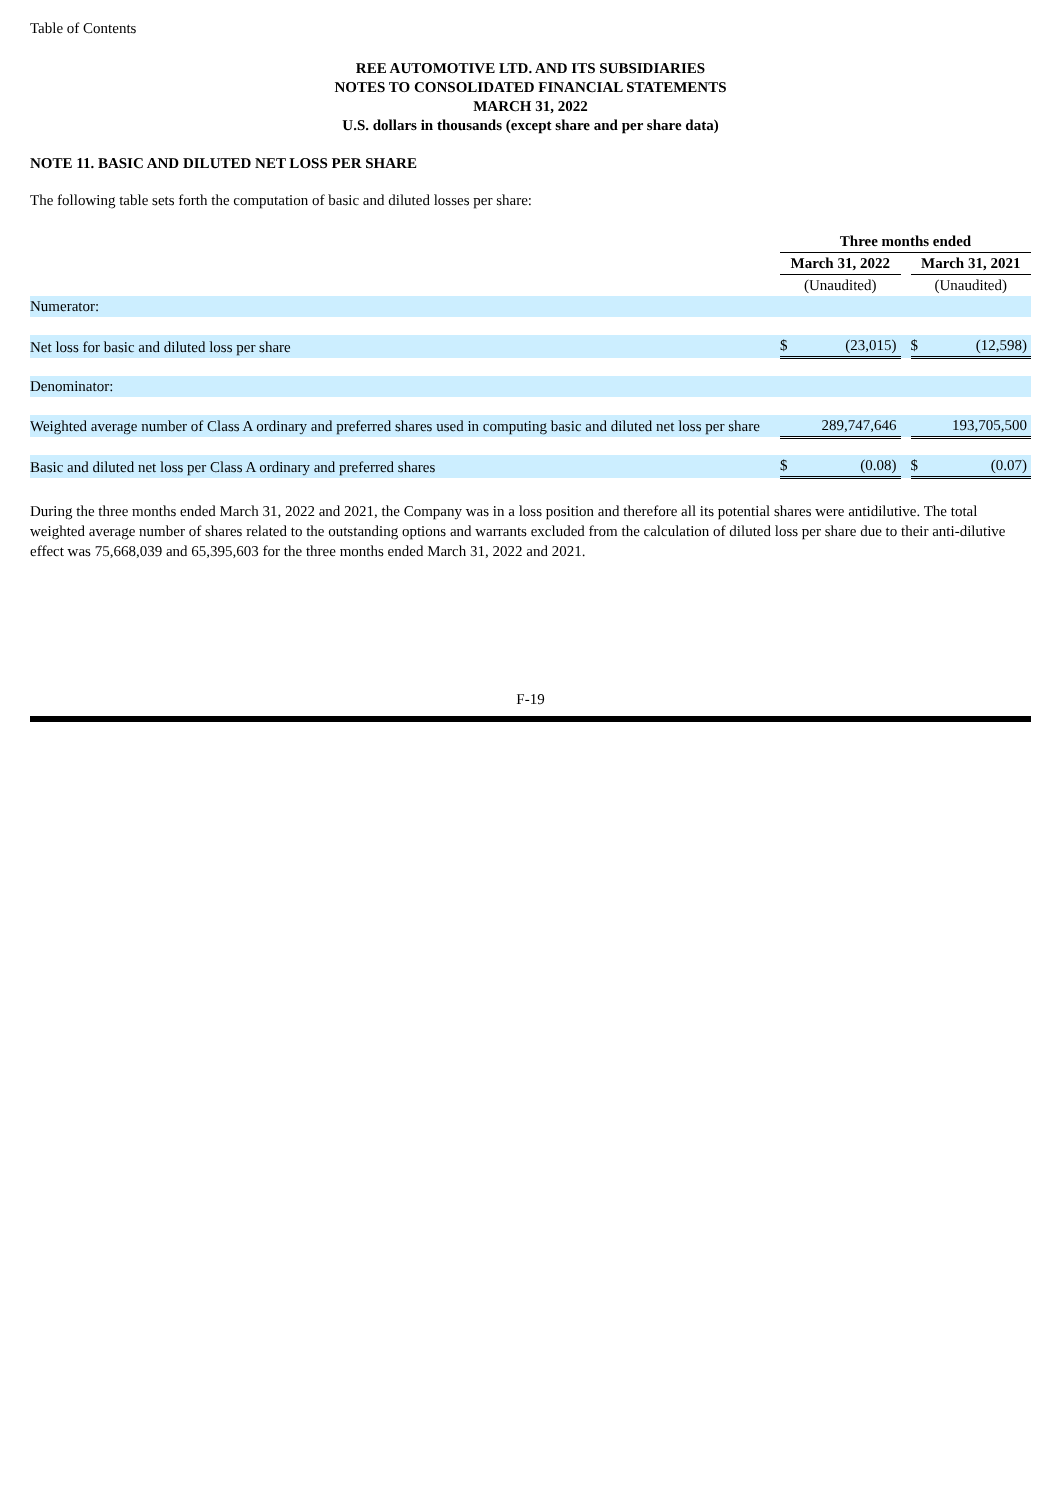Table of Contents
REE AUTOMOTIVE LTD. AND ITS SUBSIDIARIES
NOTES TO CONSOLIDATED FINANCIAL STATEMENTS
MARCH 31, 2022
U.S. dollars in thousands (except share and per share data)
NOTE 11. BASIC AND DILUTED NET LOSS PER SHARE
The following table sets forth the computation of basic and diluted losses per share:
| | Three months ended | | | | |
| | March 31, 2022 | | | March 31, 2021 | |
| | (Unaudited) | | | (Unaudited) | |
| Numerator: | | | | | |
| Net loss for basic and diluted loss per share | $ | (23,015) | | $ | (12,598) |
| Denominator: | | | | | |
| Weighted average number of Class A ordinary and preferred shares used in computing basic and diluted net loss per share | | 289,747,646 | | | 193,705,500 |
| Basic and diluted net loss per Class A ordinary and preferred shares | $ | (0.08) | | $ | (0.07) |
During the three months ended March 31, 2022 and 2021, the Company was in a loss position and therefore all its potential shares were antidilutive. The total weighted average number of shares related to the outstanding options and warrants excluded from the calculation of diluted loss per share due to their anti-dilutive effect was 75,668,039 and 65,395,603 for the three months ended March 31, 2022 and 2021.
F-19